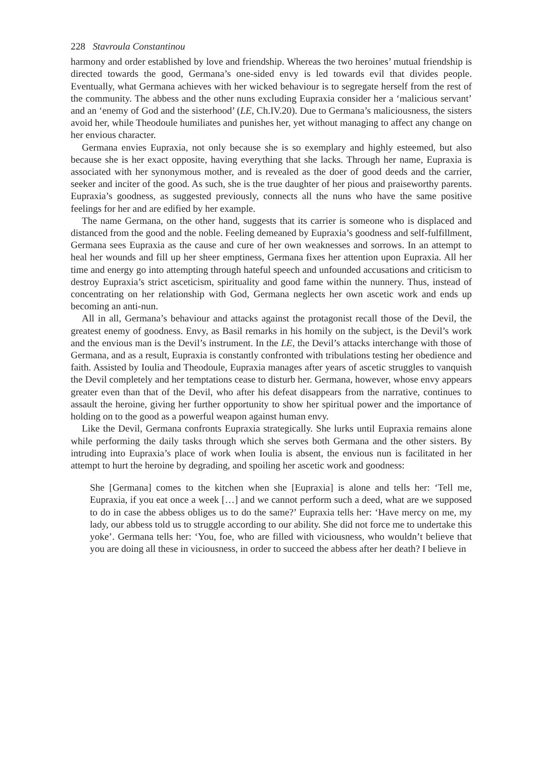228 Stavroula Constantinou
harmony and order established by love and friendship. Whereas the two heroines’ mutual friendship is directed towards the good, Germana’s one-sided envy is led towards evil that divides people. Eventually, what Germana achieves with her wicked behaviour is to segregate herself from the rest of the community. The abbess and the other nuns excluding Eupraxia consider her a ‘malicious servant’ and an ‘enemy of God and the sisterhood’ (LE, Ch.IV.20). Due to Germana’s maliciousness, the sisters avoid her, while Theodoule humiliates and punishes her, yet without managing to affect any change on her envious character.
Germana envies Eupraxia, not only because she is so exemplary and highly esteemed, but also because she is her exact opposite, having everything that she lacks. Through her name, Eupraxia is associated with her synonymous mother, and is revealed as the doer of good deeds and the carrier, seeker and inciter of the good. As such, she is the true daughter of her pious and praiseworthy parents. Eupraxia’s goodness, as suggested previously, connects all the nuns who have the same positive feelings for her and are edified by her example.
The name Germana, on the other hand, suggests that its carrier is someone who is displaced and distanced from the good and the noble. Feeling demeaned by Eupraxia’s goodness and self-fulfillment, Germana sees Eupraxia as the cause and cure of her own weaknesses and sorrows. In an attempt to heal her wounds and fill up her sheer emptiness, Germana fixes her attention upon Eupraxia. All her time and energy go into attempting through hateful speech and unfounded accusations and criticism to destroy Eupraxia’s strict asceticism, spirituality and good fame within the nunnery. Thus, instead of concentrating on her relationship with God, Germana neglects her own ascetic work and ends up becoming an anti-nun.
All in all, Germana’s behaviour and attacks against the protagonist recall those of the Devil, the greatest enemy of goodness. Envy, as Basil remarks in his homily on the subject, is the Devil’s work and the envious man is the Devil’s instrument. In the LE, the Devil’s attacks interchange with those of Germana, and as a result, Eupraxia is constantly confronted with tribulations testing her obedience and faith. Assisted by Ioulia and Theodoule, Eupraxia manages after years of ascetic struggles to vanquish the Devil completely and her temptations cease to disturb her. Germana, however, whose envy appears greater even than that of the Devil, who after his defeat disappears from the narrative, continues to assault the heroine, giving her further opportunity to show her spiritual power and the importance of holding on to the good as a powerful weapon against human envy.
Like the Devil, Germana confronts Eupraxia strategically. She lurks until Eupraxia remains alone while performing the daily tasks through which she serves both Germana and the other sisters. By intruding into Eupraxia’s place of work when Ioulia is absent, the envious nun is facilitated in her attempt to hurt the heroine by degrading, and spoiling her ascetic work and goodness:
She [Germana] comes to the kitchen when she [Eupraxia] is alone and tells her: ‘Tell me, Eupraxia, if you eat once a week […] and we cannot perform such a deed, what are we supposed to do in case the abbess obliges us to do the same?’ Eupraxia tells her: ‘Have mercy on me, my lady, our abbess told us to struggle according to our ability. She did not force me to undertake this yoke’. Germana tells her: ‘You, foe, who are filled with viciousness, who wouldn’t believe that you are doing all these in viciousness, in order to succeed the abbess after her death? I believe in